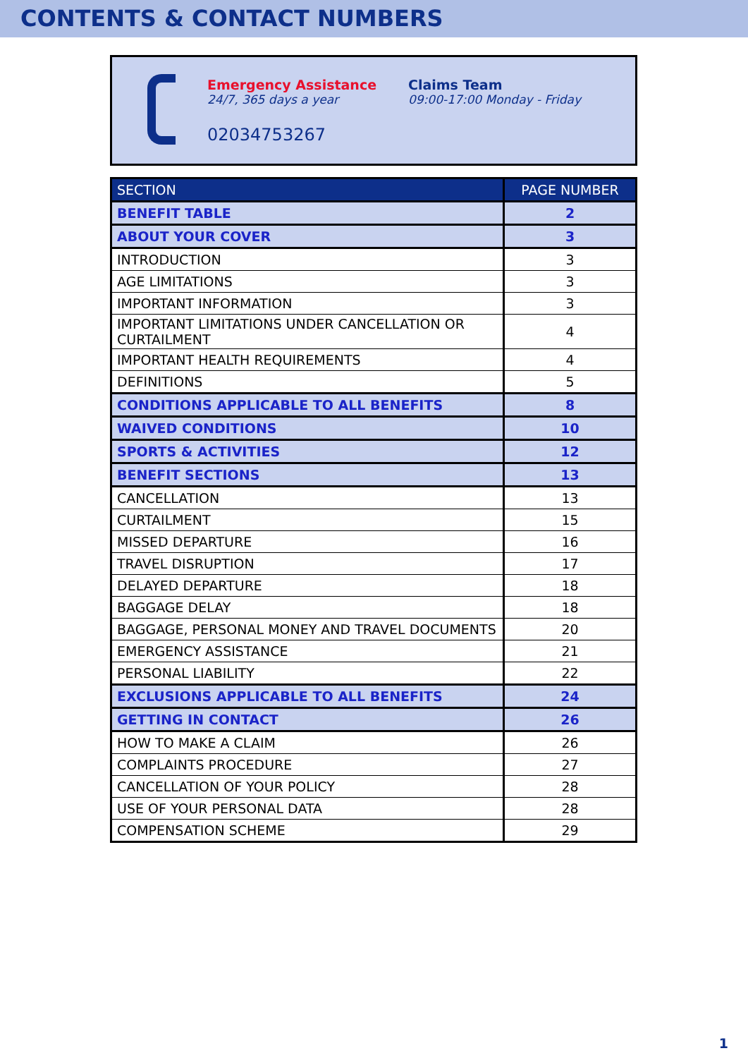CONTENTS & CONTACT NUMBERS
Emergency Assistance
24/7, 365 days a year
02034753267
Claims Team
09:00-17:00 Monday - Friday
| SECTION | PAGE NUMBER |
| --- | --- |
| BENEFIT TABLE | 2 |
| ABOUT YOUR COVER | 3 |
| INTRODUCTION | 3 |
| AGE LIMITATIONS | 3 |
| IMPORTANT INFORMATION | 3 |
| IMPORTANT LIMITATIONS UNDER CANCELLATION OR CURTAILMENT | 4 |
| IMPORTANT HEALTH REQUIREMENTS | 4 |
| DEFINITIONS | 5 |
| CONDITIONS APPLICABLE TO ALL BENEFITS | 8 |
| WAIVED CONDITIONS | 10 |
| SPORTS & ACTIVITIES | 12 |
| BENEFIT SECTIONS | 13 |
| CANCELLATION | 13 |
| CURTAILMENT | 15 |
| MISSED DEPARTURE | 16 |
| TRAVEL DISRUPTION | 17 |
| DELAYED DEPARTURE | 18 |
| BAGGAGE DELAY | 18 |
| BAGGAGE, PERSONAL MONEY AND TRAVEL DOCUMENTS | 20 |
| EMERGENCY ASSISTANCE | 21 |
| PERSONAL LIABILITY | 22 |
| EXCLUSIONS APPLICABLE TO ALL BENEFITS | 24 |
| GETTING IN CONTACT | 26 |
| HOW TO MAKE A CLAIM | 26 |
| COMPLAINTS PROCEDURE | 27 |
| CANCELLATION OF YOUR POLICY | 28 |
| USE OF YOUR PERSONAL DATA | 28 |
| COMPENSATION SCHEME | 29 |
1